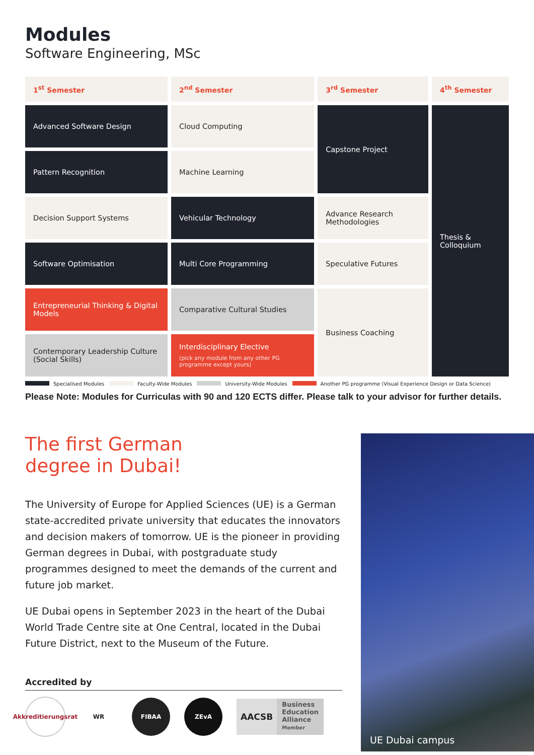Modules
Software Engineering, MSc
| 1<sup>st</sup> Semester | 2<sup>nd</sup> Semester | 3<sup>rd</sup> Semester | 4<sup>th</sup> Semester |
| --- | --- | --- | --- |
| Advanced Software Design | Cloud Computing | Capstone Project | Thesis & Colloquium |
| Pattern Recognition | Machine Learning | | |
| Decision Support Systems | Vehicular Technology | Advance Research Methodologies | |
| Software Optimisation | Multi Core Programming | Speculative Futures | |
| Entrepreneurial Thinking & Digital Models | Comparative Cultural Studies | Business Coaching | |
| Contemporary Leadership Culture (Social Skills) | Interdisciplinary Elective (pick any module from any other PG programme except yours) | | |
Specialised Modules Faculty-Wide Modules University-Wide Modules Another PG programme (Visual Experience Design or Data Science)
Please Note: Modules for Curriculas with 90 and 120 ECTS differ. Please talk to your advisor for further details.
The first German
degree in Dubai!
The University of Europe for Applied Sciences (UE) is a German state-accredited private university that educates the innovators and decision makers of tomorrow. UE is the pioneer in providing German degrees in Dubai, with postgraduate study programmes designed to meet the demands of the current and future job market.
UE Dubai opens in September 2023 in the heart of the Dubai World Trade Centre site at One Central, located in the Dubai Future District, next to the Museum of the Future.
Accredited by
Akkreditierungsrat
WR FIBAA ZEvA
AACSB
Business
Education
Alliance
Member
UE Dubai campus